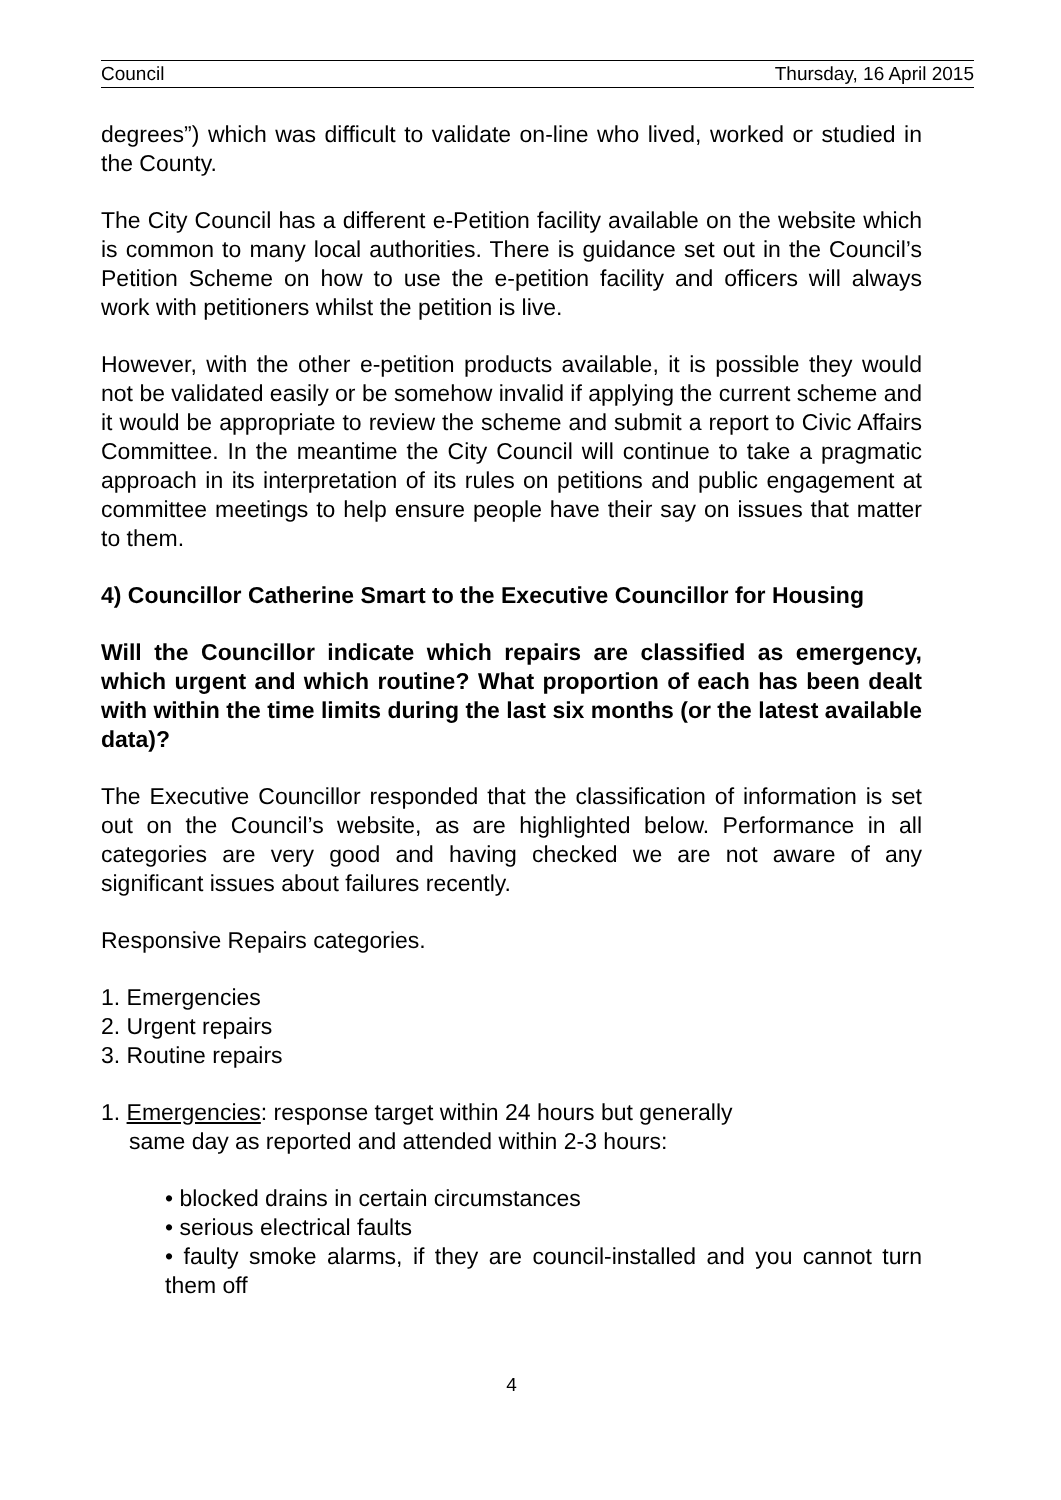Council Thursday, 16 April 2015
degrees”) which was difficult to validate on-line who lived, worked or studied in the County.
The City Council has a different e-Petition facility available on the website which is common to many local authorities. There is guidance set out in the Council’s Petition Scheme on how to use the e-petition facility and officers will always work with petitioners whilst the petition is live.
However, with the other e-petition products available, it is possible they would not be validated easily or be somehow invalid if applying the current scheme and it would be appropriate to review the scheme and submit a report to Civic Affairs Committee. In the meantime the City Council will continue to take a pragmatic approach in its interpretation of its rules on petitions and public engagement at committee meetings to help ensure people have their say on issues that matter to them.
4) Councillor Catherine Smart to the Executive Councillor for Housing
Will the Councillor indicate which repairs are classified as emergency, which urgent and which routine? What proportion of each has been dealt with within the time limits during the last six months (or the latest available data)?
The Executive Councillor responded that the classification of information is set out on the Council’s website, as are highlighted below. Performance in all categories are very good and having checked we are not aware of any significant issues about failures recently.
Responsive Repairs categories.
1. Emergencies
2. Urgent repairs
3. Routine repairs
1. Emergencies: response target within 24 hours but generally
same day as reported and attended within 2-3 hours:
• blocked drains in certain circumstances
• serious electrical faults
• faulty smoke alarms, if they are council-installed and you cannot turn them off
4